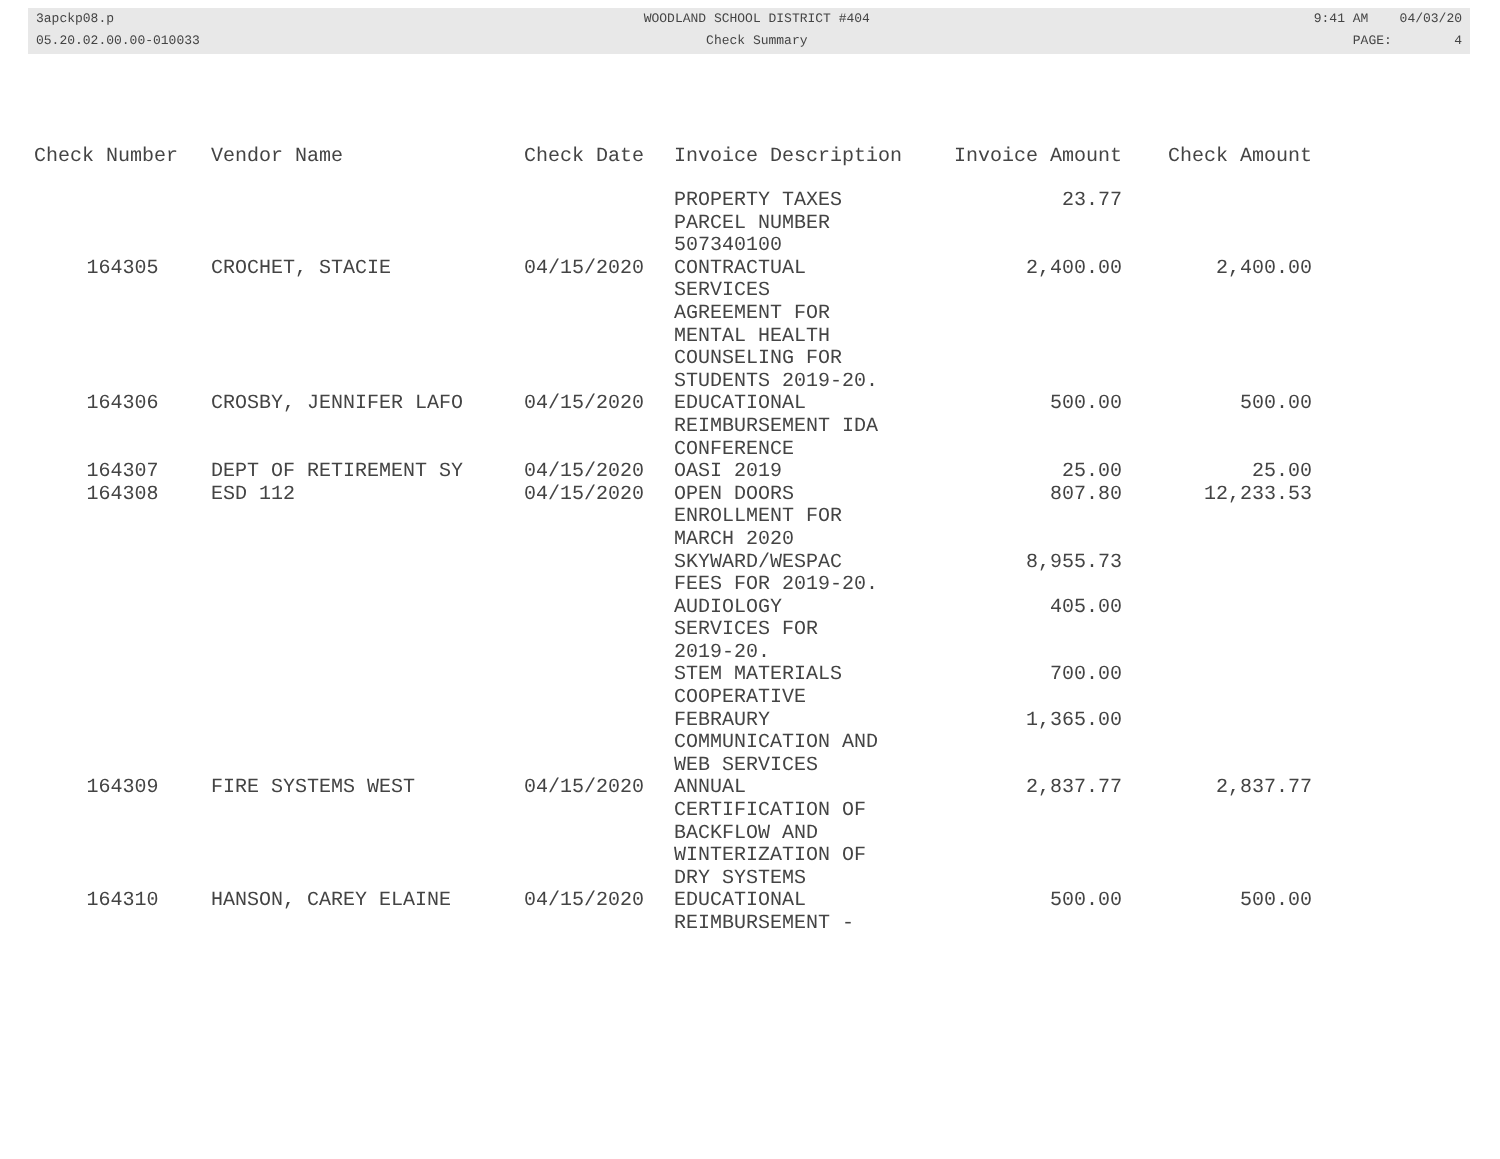3apckp08.p 05.20.02.00.00-010033
WOODLAND SCHOOL DISTRICT #404 Check Summary
9:41 AM 04/03/20 PAGE: 4
| Check Number | Vendor Name | Check Date | Invoice Description | Invoice Amount | Check Amount |
| --- | --- | --- | --- | --- | --- |
| | | | PROPERTY TAXES PARCEL NUMBER 507340100 | 23.77 | |
| 164305 | CROCHET, STACIE | 04/15/2020 | CONTRACTUAL SERVICES AGREEMENT FOR MENTAL HEALTH COUNSELING FOR STUDENTS 2019-20. | 2,400.00 | 2,400.00 |
| 164306 | CROSBY, JENNIFER LAFO | 04/15/2020 | EDUCATIONAL REIMBURSEMENT IDA CONFERENCE | 500.00 | 500.00 |
| 164307 | DEPT OF RETIREMENT SY | 04/15/2020 | OASI 2019 | 25.00 | 25.00 |
| 164308 | ESD 112 | 04/15/2020 | OPEN DOORS ENROLLMENT FOR MARCH 2020 | 807.80 | 12,233.53 |
| | | | SKYWARD/WESPAC FEES FOR 2019-20. | 8,955.73 | |
| | | | AUDIOLOGY SERVICES FOR 2019-20. | 405.00 | |
| | | | STEM MATERIALS COOPERATIVE | 700.00 | |
| | | | FEBRAURY COMMUNICATION AND WEB SERVICES | 1,365.00 | |
| 164309 | FIRE SYSTEMS WEST | 04/15/2020 | ANNUAL CERTIFICATION OF BACKFLOW AND WINTERIZATION OF DRY SYSTEMS | 2,837.77 | 2,837.77 |
| 164310 | HANSON, CAREY ELAINE | 04/15/2020 | EDUCATIONAL REIMBURSEMENT - | 500.00 | 500.00 |